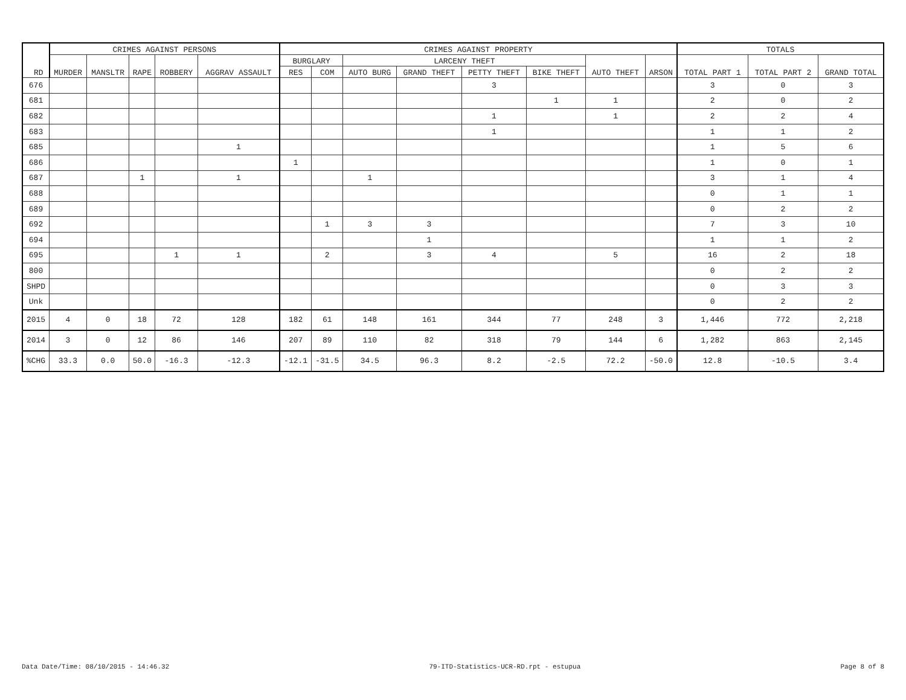| RD | CRIMES AGAINST PERSONS | | | | | CRIMES AGAINST PROPERTY | | | | | | | | TOTALS | | |
| --- | --- | --- | --- | --- | --- | --- | --- | --- | --- | --- | --- | --- | --- | --- | --- | --- |
| | MURDER | MANSLTR | RAPE | ROBBERY | AGGRAV ASSAULT | BURGLARY | | LARCENY THEFT | | | | AUTO THEFT | ARSON | TOTAL PART 1 | TOTAL PART 2 | GRAND TOTAL |
| | | | | | | RES | COM | AUTO BURG | GRAND THEFT | PETTY THEFT | BIKE THEFT | | | | | |
| 676 | | | | | | | | | | 3 | | | | 3 | 0 | 3 |
| 681 | | | | | | | | | | | 1 | 1 | | 2 | 0 | 2 |
| 682 | | | | | | | | | | 1 | | 1 | | 2 | 2 | 4 |
| 683 | | | | | | | | | | 1 | | | | 1 | 1 | 2 |
| 685 | | | | | 1 | | | | | | | | | 1 | 5 | 6 |
| 686 | | | | | | 1 | | | | | | | | 1 | 0 | 1 |
| 687 | | | 1 | | 1 | | | 1 | | | | | | 3 | 1 | 4 |
| 688 | | | | | | | | | | | | | | 0 | 1 | 1 |
| 689 | | | | | | | | | | | | | | 0 | 2 | 2 |
| 692 | | | | | | | 1 | 3 | 3 | | | | | 7 | 3 | 10 |
| 694 | | | | | | | | | 1 | | | | | 1 | 1 | 2 |
| 695 | | | | 1 | 1 | | 2 | | 3 | 4 | | 5 | | 16 | 2 | 18 |
| 800 | | | | | | | | | | | | | | 0 | 2 | 2 |
| SHPD | | | | | | | | | | | | | | 0 | 3 | 3 |
| Unk | | | | | | | | | | | | | | 0 | 2 | 2 |
| 2015 | 4 | 0 | 18 | 72 | 128 | 182 | 61 | 148 | 161 | 344 | 77 | 248 | 3 | 1,446 | 772 | 2,218 |
| 2014 | 3 | 0 | 12 | 86 | 146 | 207 | 89 | 110 | 82 | 318 | 79 | 144 | 6 | 1,282 | 863 | 2,145 |
| %CHG | 33.3 | 0.0 | 50.0 | -16.3 | -12.3 | -12.1 | -31.5 | 34.5 | 96.3 | 8.2 | -2.5 | 72.2 | -50.0 | 12.8 | -10.5 | 3.4 |
Data Date/Time: 08/10/2015 - 14:46.32 79-ITD-Statistics-UCR-RD.rpt - estupua Page 8 of 8